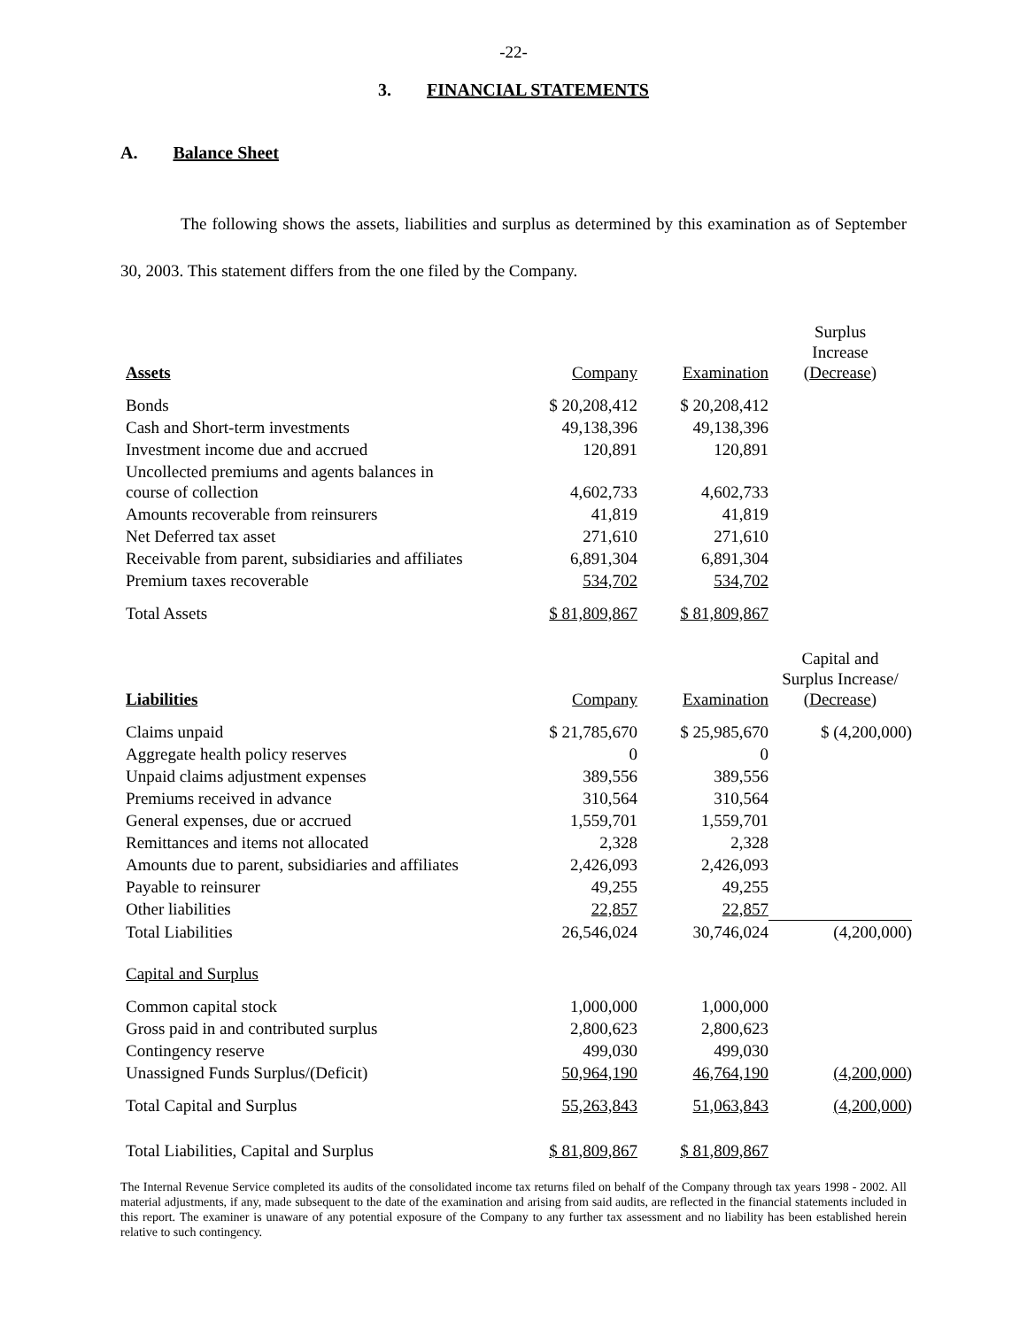-22-
3. FINANCIAL STATEMENTS
A. Balance Sheet
The following shows the assets, liabilities and surplus as determined by this examination as of September 30, 2003. This statement differs from the one filed by the Company.
| Assets | Company | Examination | Surplus Increase (Decrease) |
| --- | --- | --- | --- |
| Bonds | $ 20,208,412 | $ 20,208,412 | |
| Cash and Short-term investments | 49,138,396 | 49,138,396 | |
| Investment income due and accrued | 120,891 | 120,891 | |
| Uncollected premiums and agents balances in course of collection | 4,602,733 | 4,602,733 | |
| Amounts recoverable from reinsurers | 41,819 | 41,819 | |
| Net Deferred tax asset | 271,610 | 271,610 | |
| Receivable from parent, subsidiaries and affiliates | 6,891,304 | 6,891,304 | |
| Premium taxes recoverable | 534,702 | 534,702 | |
| Total Assets | $ 81,809,867 | $ 81,809,867 | |
| Liabilities | Company | Examination | Capital and Surplus Increase/ (Decrease) |
| Claims unpaid | $ 21,785,670 | $ 25,985,670 | $ (4,200,000) |
| Aggregate health policy reserves | 0 | 0 | |
| Unpaid claims adjustment expenses | 389,556 | 389,556 | |
| Premiums received in advance | 310,564 | 310,564 | |
| General expenses, due or accrued | 1,559,701 | 1,559,701 | |
| Remittances and items not allocated | 2,328 | 2,328 | |
| Amounts due to parent, subsidiaries and affiliates | 2,426,093 | 2,426,093 | |
| Payable to reinsurer | 49,255 | 49,255 | |
| Other liabilities | 22,857 | 22,857 | |
| Total Liabilities | 26,546,024 | 30,746,024 | (4,200,000) |
| Capital and Surplus | | | |
| Common capital stock | 1,000,000 | 1,000,000 | |
| Gross paid in and contributed surplus | 2,800,623 | 2,800,623 | |
| Contingency reserve | 499,030 | 499,030 | |
| Unassigned Funds Surplus/(Deficit) | 50,964,190 | 46,764,190 | (4,200,000) |
| Total Capital and Surplus | 55,263,843 | 51,063,843 | (4,200,000) |
| Total Liabilities, Capital and Surplus | $ 81,809,867 | $ 81,809,867 | |
The Internal Revenue Service completed its audits of the consolidated income tax returns filed on behalf of the Company through tax years 1998 - 2002. All material adjustments, if any, made subsequent to the date of the examination and arising from said audits, are reflected in the financial statements included in this report. The examiner is unaware of any potential exposure of the Company to any further tax assessment and no liability has been established herein relative to such contingency.